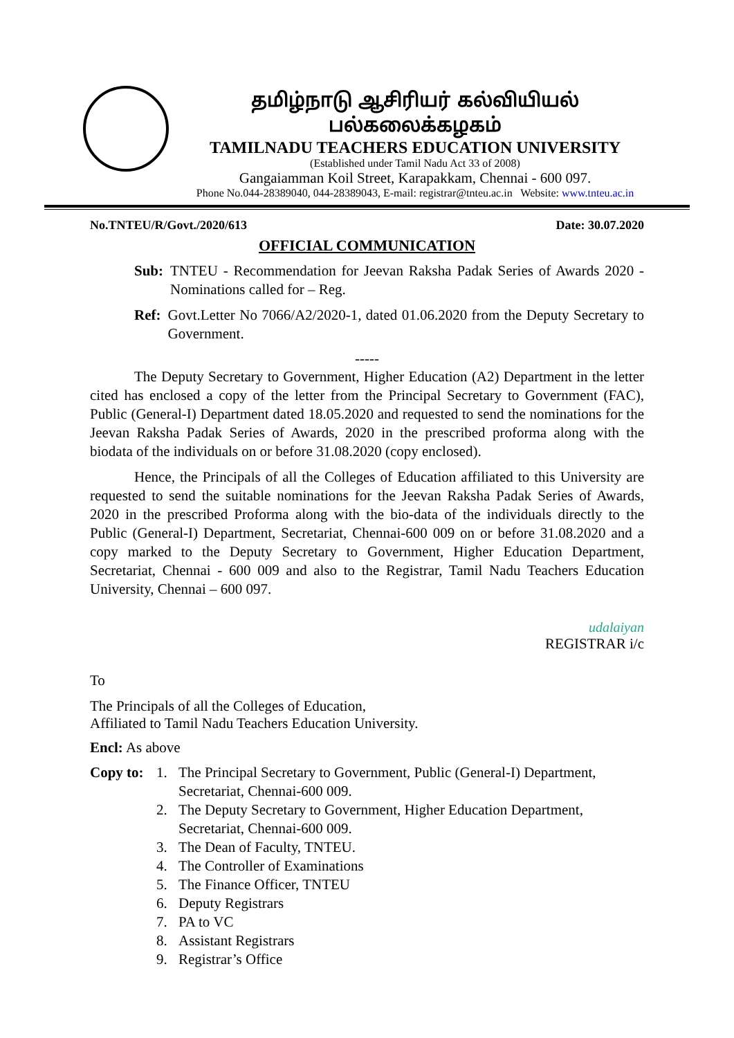தமிழ்நாடு ஆசிரியர் கல்வியியல் பல்கலைக்கழகம்
TAMILNADU TEACHERS EDUCATION UNIVERSITY
(Established under Tamil Nadu Act 33 of 2008)
Gangaiamman Koil Street, Karapakkam, Chennai - 600 097.
Phone No.044-28389040, 044-28389043, E-mail: registrar@tnteu.ac.in Website: www.tnteu.ac.in
No.TNTEU/R/Govt./2020/613 Date: 30.07.2020
OFFICIAL COMMUNICATION
Sub: TNTEU - Recommendation for Jeevan Raksha Padak Series of Awards 2020 - Nominations called for – Reg.
Ref: Govt.Letter No 7066/A2/2020-1, dated 01.06.2020 from the Deputy Secretary to Government.
-----
The Deputy Secretary to Government, Higher Education (A2) Department in the letter cited has enclosed a copy of the letter from the Principal Secretary to Government (FAC), Public (General-I) Department dated 18.05.2020 and requested to send the nominations for the Jeevan Raksha Padak Series of Awards, 2020 in the prescribed proforma along with the biodata of the individuals on or before 31.08.2020 (copy enclosed).
Hence, the Principals of all the Colleges of Education affiliated to this University are requested to send the suitable nominations for the Jeevan Raksha Padak Series of Awards, 2020 in the prescribed Proforma along with the bio-data of the individuals directly to the Public (General-I) Department, Secretariat, Chennai-600 009 on or before 31.08.2020 and a copy marked to the Deputy Secretary to Government, Higher Education Department, Secretariat, Chennai - 600 009 and also to the Registrar, Tamil Nadu Teachers Education University, Chennai – 600 097.
udalaiyan
REGISTRAR i/c
To
The Principals of all the Colleges of Education,
Affiliated to Tamil Nadu Teachers Education University.
Encl: As above
Copy to:
1. The Principal Secretary to Government, Public (General-I) Department,
Secretariat, Chennai-600 009.
2. The Deputy Secretary to Government, Higher Education Department,
Secretariat, Chennai-600 009.
3. The Dean of Faculty, TNTEU.
4. The Controller of Examinations
5. The Finance Officer, TNTEU
6. Deputy Registrars
7. PA to VC
8. Assistant Registrars
9. Registrar’s Office